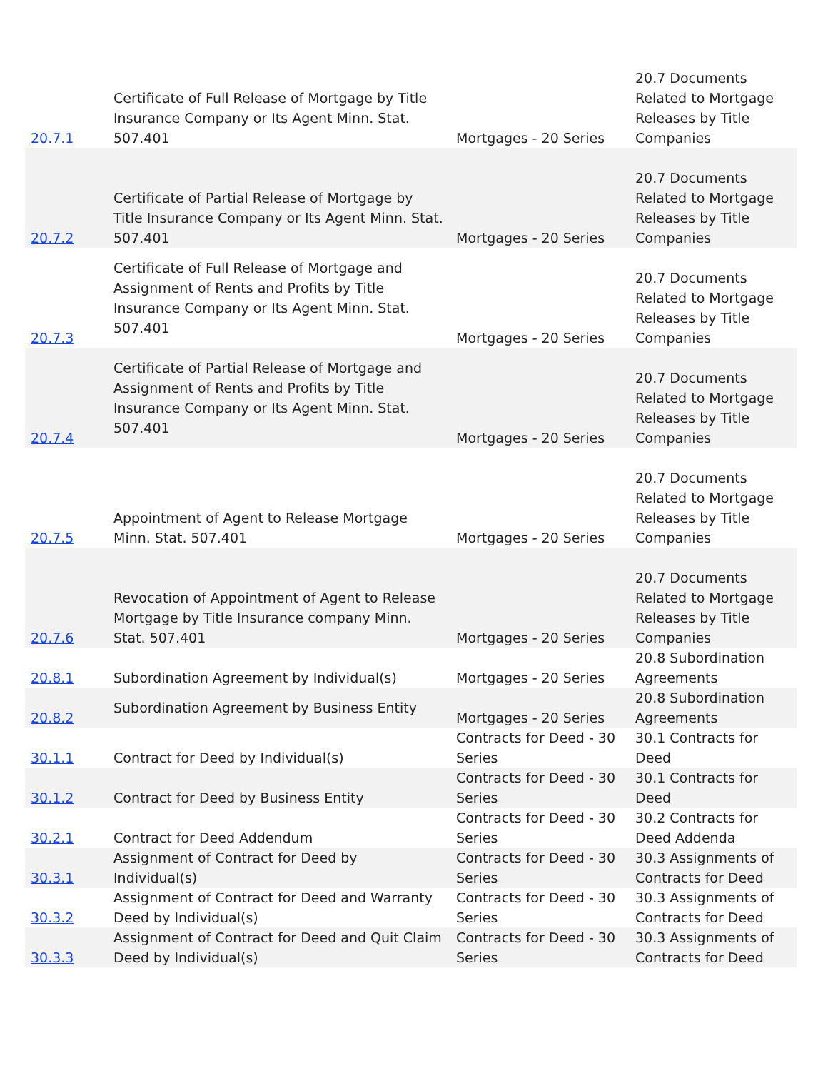| 20.7.1 | Certificate of Full Release of Mortgage by Title Insurance Company or Its Agent Minn. Stat. 507.401 | Mortgages - 20 Series | 20.7 Documents Related to Mortgage Releases by Title Companies |
| 20.7.2 | Certificate of Partial Release of Mortgage by Title Insurance Company or Its Agent Minn. Stat. 507.401 | Mortgages - 20 Series | 20.7 Documents Related to Mortgage Releases by Title Companies |
| 20.7.3 | Certificate of Full Release of Mortgage and Assignment of Rents and Profits by Title Insurance Company or Its Agent Minn. Stat. 507.401 | Mortgages - 20 Series | 20.7 Documents Related to Mortgage Releases by Title Companies |
| 20.7.4 | Certificate of Partial Release of Mortgage and Assignment of Rents and Profits by Title Insurance Company or Its Agent Minn. Stat. 507.401 | Mortgages - 20 Series | 20.7 Documents Related to Mortgage Releases by Title Companies |
| 20.7.5 | Appointment of Agent to Release Mortgage Minn. Stat. 507.401 | Mortgages - 20 Series | 20.7 Documents Related to Mortgage Releases by Title Companies |
| 20.7.6 | Revocation of Appointment of Agent to Release Mortgage by Title Insurance company Minn. Stat. 507.401 | Mortgages - 20 Series | 20.7 Documents Related to Mortgage Releases by Title Companies |
| 20.8.1 | Subordination Agreement by Individual(s) | Mortgages - 20 Series | 20.8 Subordination Agreements |
| 20.8.2 | Subordination Agreement by Business Entity | Mortgages - 20 Series | 20.8 Subordination Agreements |
| 30.1.1 | Contract for Deed by Individual(s) | Contracts for Deed - 30 Series | 30.1 Contracts for Deed |
| 30.1.2 | Contract for Deed by Business Entity | Contracts for Deed - 30 Series | 30.1 Contracts for Deed |
| 30.2.1 | Contract for Deed Addendum | Contracts for Deed - 30 Series | 30.2 Contracts for Deed Addenda |
| 30.3.1 | Assignment of Contract for Deed by Individual(s) | Contracts for Deed - 30 Series | 30.3 Assignments of Contracts for Deed |
| 30.3.2 | Assignment of Contract for Deed and Warranty Deed by Individual(s) | Contracts for Deed - 30 Series | 30.3 Assignments of Contracts for Deed |
| 30.3.3 | Assignment of Contract for Deed and Quit Claim Deed by Individual(s) | Contracts for Deed - 30 Series | 30.3 Assignments of Contracts for Deed |